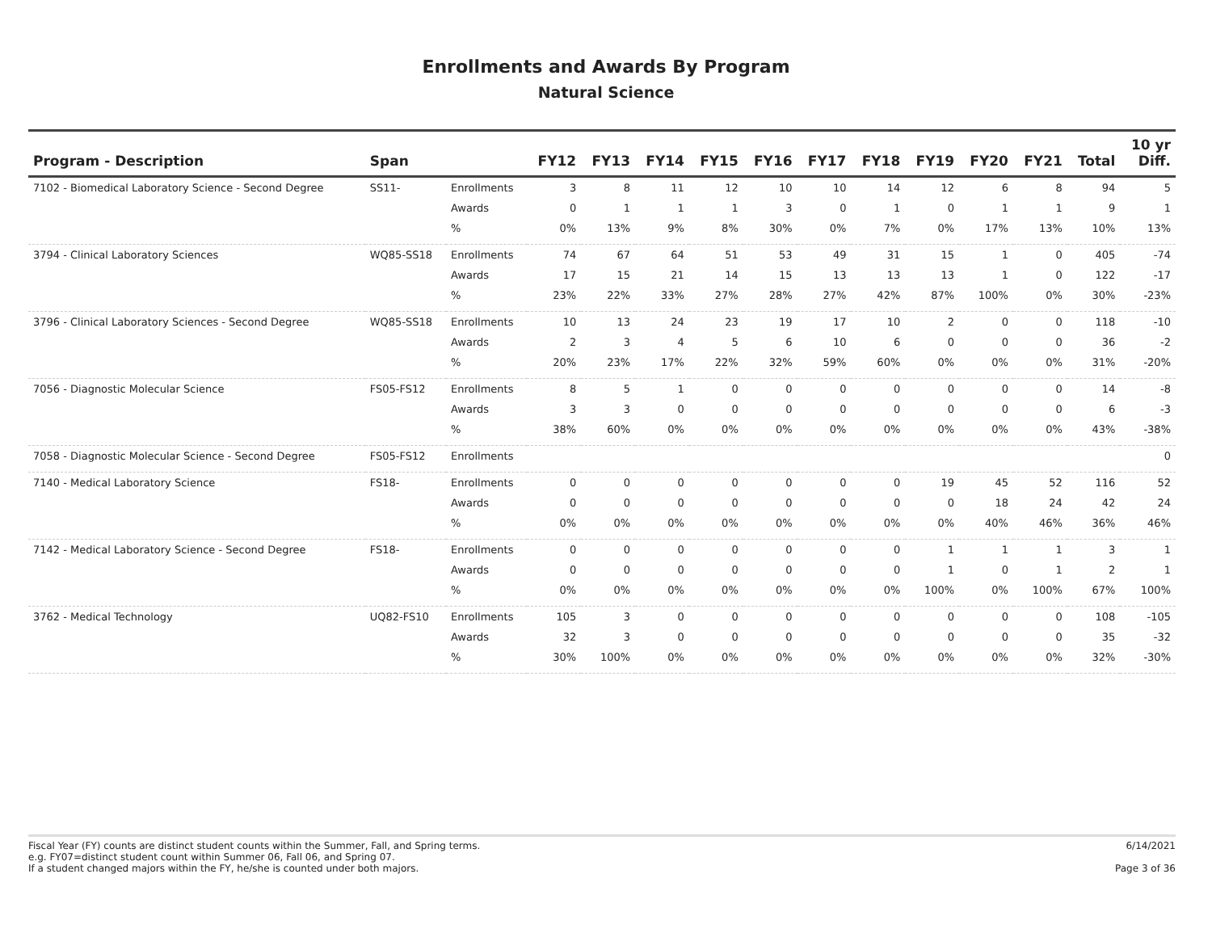Enrollments and Awards By Program
Natural Science
| Program - Description | Span | | FY12 | FY13 | FY14 | FY15 | FY16 | FY17 | FY18 | FY19 | FY20 | FY21 | Total | 10 yr Diff. |
| --- | --- | --- | --- | --- | --- | --- | --- | --- | --- | --- | --- | --- | --- | --- |
| 7102 - Biomedical Laboratory Science - Second Degree | SS11- | Enrollments | 3 | 8 | 11 | 12 | 10 | 10 | 14 | 12 | 6 | 8 | 94 | 5 |
| | | Awards | 0 | 1 | 1 | 1 | 3 | 0 | 1 | 0 | 1 | 1 | 9 | 1 |
| | | % | 0% | 13% | 9% | 8% | 30% | 0% | 7% | 0% | 17% | 13% | 10% | 13% |
| 3794 - Clinical Laboratory Sciences | WQ85-SS18 | Enrollments | 74 | 67 | 64 | 51 | 53 | 49 | 31 | 15 | 1 | 0 | 405 | -74 |
| | | Awards | 17 | 15 | 21 | 14 | 15 | 13 | 13 | 13 | 1 | 0 | 122 | -17 |
| | | % | 23% | 22% | 33% | 27% | 28% | 27% | 42% | 87% | 100% | 0% | 30% | -23% |
| 3796 - Clinical Laboratory Sciences - Second Degree | WQ85-SS18 | Enrollments | 10 | 13 | 24 | 23 | 19 | 17 | 10 | 2 | 0 | 0 | 118 | -10 |
| | | Awards | 2 | 3 | 4 | 5 | 6 | 10 | 6 | 0 | 0 | 0 | 36 | -2 |
| | | % | 20% | 23% | 17% | 22% | 32% | 59% | 60% | 0% | 0% | 0% | 31% | -20% |
| 7056 - Diagnostic Molecular Science | FS05-FS12 | Enrollments | 8 | 5 | 1 | 0 | 0 | 0 | 0 | 0 | 0 | 0 | 14 | -8 |
| | | Awards | 3 | 3 | 0 | 0 | 0 | 0 | 0 | 0 | 0 | 0 | 6 | -3 |
| | | % | 38% | 60% | 0% | 0% | 0% | 0% | 0% | 0% | 0% | 0% | 43% | -38% |
| 7058 - Diagnostic Molecular Science - Second Degree | FS05-FS12 | Enrollments | | | | | | | | | | | | 0 |
| 7140 - Medical Laboratory Science | FS18- | Enrollments | 0 | 0 | 0 | 0 | 0 | 0 | 0 | 19 | 45 | 52 | 116 | 52 |
| | | Awards | 0 | 0 | 0 | 0 | 0 | 0 | 0 | 0 | 18 | 24 | 42 | 24 |
| | | % | 0% | 0% | 0% | 0% | 0% | 0% | 0% | 0% | 40% | 46% | 36% | 46% |
| 7142 - Medical Laboratory Science - Second Degree | FS18- | Enrollments | 0 | 0 | 0 | 0 | 0 | 0 | 0 | 1 | 1 | 1 | 3 | 1 |
| | | Awards | 0 | 0 | 0 | 0 | 0 | 0 | 0 | 1 | 0 | 1 | 2 | 1 |
| | | % | 0% | 0% | 0% | 0% | 0% | 0% | 0% | 100% | 0% | 100% | 67% | 100% |
| 3762 - Medical Technology | UQ82-FS10 | Enrollments | 105 | 3 | 0 | 0 | 0 | 0 | 0 | 0 | 0 | 0 | 108 | -105 |
| | | Awards | 32 | 3 | 0 | 0 | 0 | 0 | 0 | 0 | 0 | 0 | 35 | -32 |
| | | % | 30% | 100% | 0% | 0% | 0% | 0% | 0% | 0% | 0% | 0% | 32% | -30% |
Fiscal Year (FY) counts are distinct student counts within the Summer, Fall, and Spring terms.
e.g. FY07=distinct student count within Summer 06, Fall 06, and Spring 07.
If a student changed majors within the FY, he/she is counted under both majors.
6/14/2021
Page 3 of 36